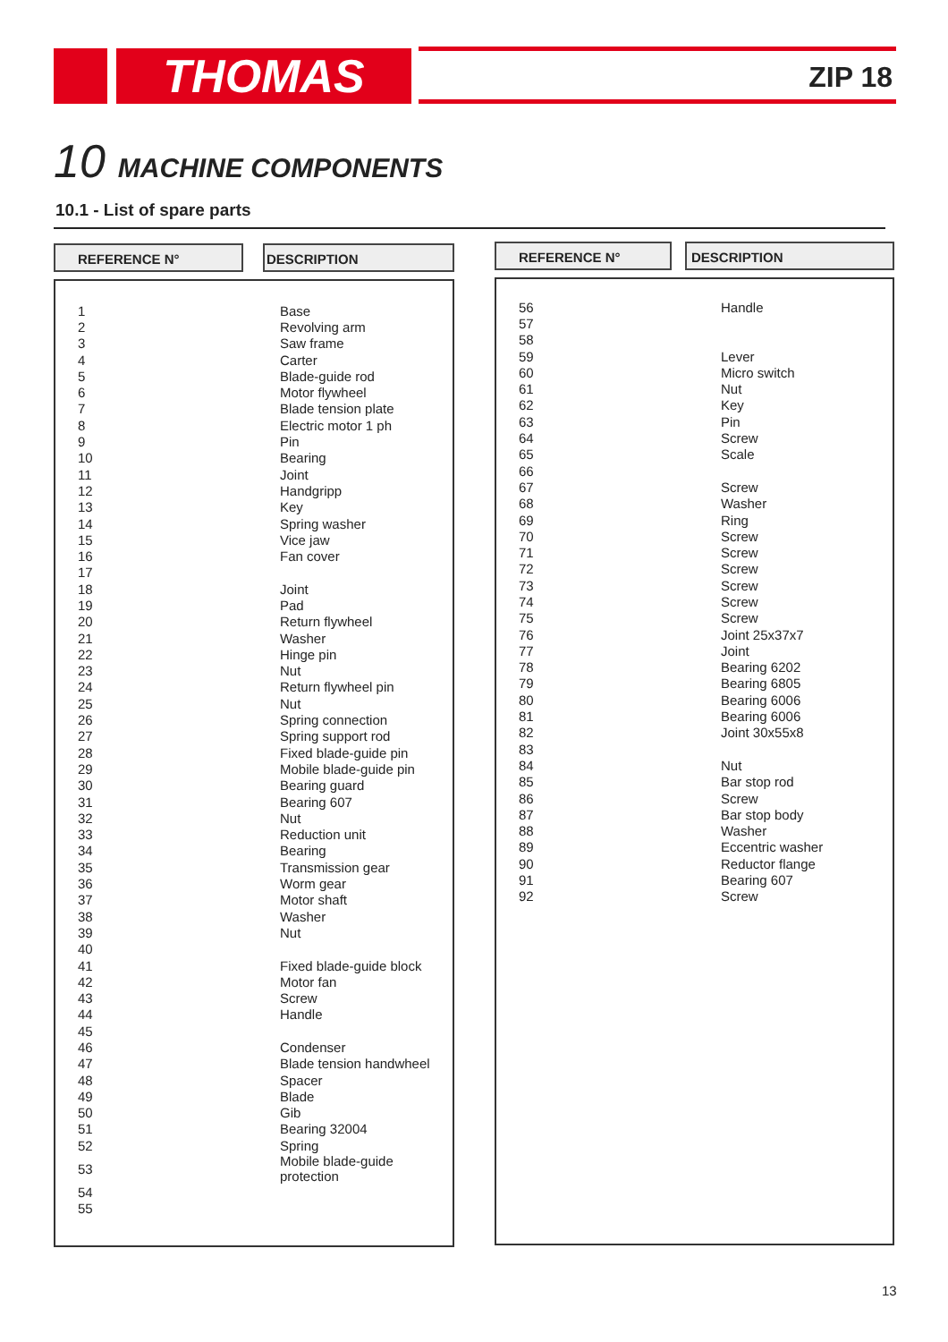THOMAS ZIP 18
10 MACHINE COMPONENTS
10.1 - List of spare parts
REFERENCE N° DESCRIPTION
| 1 | Base |
| 2 | Revolving arm |
| 3 | Saw frame |
| 4 | Carter |
| 5 | Blade-guide rod |
| 6 | Motor flywheel |
| 7 | Blade tension plate |
| 8 | Electric motor 1 ph |
| 9 | Pin |
| 10 | Bearing |
| 11 | Joint |
| 12 | Handgripp |
| 13 | Key |
| 14 | Spring washer |
| 15 | Vice jaw |
| 16 | Fan cover |
| 17 | |
| 18 | Joint |
| 19 | Pad |
| 20 | Return flywheel |
| 21 | Washer |
| 22 | Hinge pin |
| 23 | Nut |
| 24 | Return flywheel pin |
| 25 | Nut |
| 26 | Spring connection |
| 27 | Spring support rod |
| 28 | Fixed blade-guide pin |
| 29 | Mobile blade-guide pin |
| 30 | Bearing guard |
| 31 | Bearing 607 |
| 32 | Nut |
| 33 | Reduction unit |
| 34 | Bearing |
| 35 | Transmission gear |
| 36 | Worm gear |
| 37 | Motor shaft |
| 38 | Washer |
| 39 | Nut |
| 40 | |
| 41 | Fixed blade-guide block |
| 42 | Motor fan |
| 43 | Screw |
| 44 | Handle |
| 45 | |
| 46 | Condenser |
| 47 | Blade tension handwheel |
| 48 | Spacer |
| 49 | Blade |
| 50 | Gib |
| 51 | Bearing 32004 |
| 52 | Spring |
| 53 | Mobile blade-guide protection |
| 54 | |
| 55 | |
REFERENCE N° DESCRIPTION
| 56 | Handle |
| 57 | |
| 58 | |
| 59 | Lever |
| 60 | Micro switch |
| 61 | Nut |
| 62 | Key |
| 63 | Pin |
| 64 | Screw |
| 65 | Scale |
| 66 | |
| 67 | Screw |
| 68 | Washer |
| 69 | Ring |
| 70 | Screw |
| 71 | Screw |
| 72 | Screw |
| 73 | Screw |
| 74 | Screw |
| 75 | Screw |
| 76 | Joint 25x37x7 |
| 77 | Joint |
| 78 | Bearing 6202 |
| 79 | Bearing 6805 |
| 80 | Bearing 6006 |
| 81 | Bearing 6006 |
| 82 | Joint 30x55x8 |
| 83 | |
| 84 | Nut |
| 85 | Bar stop rod |
| 86 | Screw |
| 87 | Bar stop body |
| 88 | Washer |
| 89 | Eccentric washer |
| 90 | Reductor flange |
| 91 | Bearing 607 |
| 92 | Screw |
13